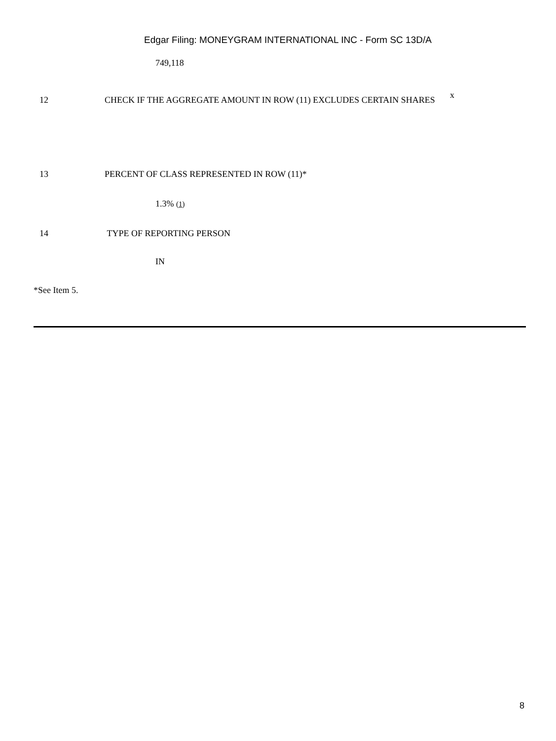Edgar Filing: MONEYGRAM INTERNATIONAL INC - Form SC 13D/A
| 749,118 | | |
| 12 | CHECK IF THE AGGREGATE AMOUNT IN ROW (11) EXCLUDES CERTAIN SHARES | x |
| 13 | PERCENT OF CLASS REPRESENTED IN ROW (11)* | |
| 1.3% ( 1 ) | | |
| 14 | TYPE OF REPORTING PERSON | |
| IN | | |
*See Item 5.
8